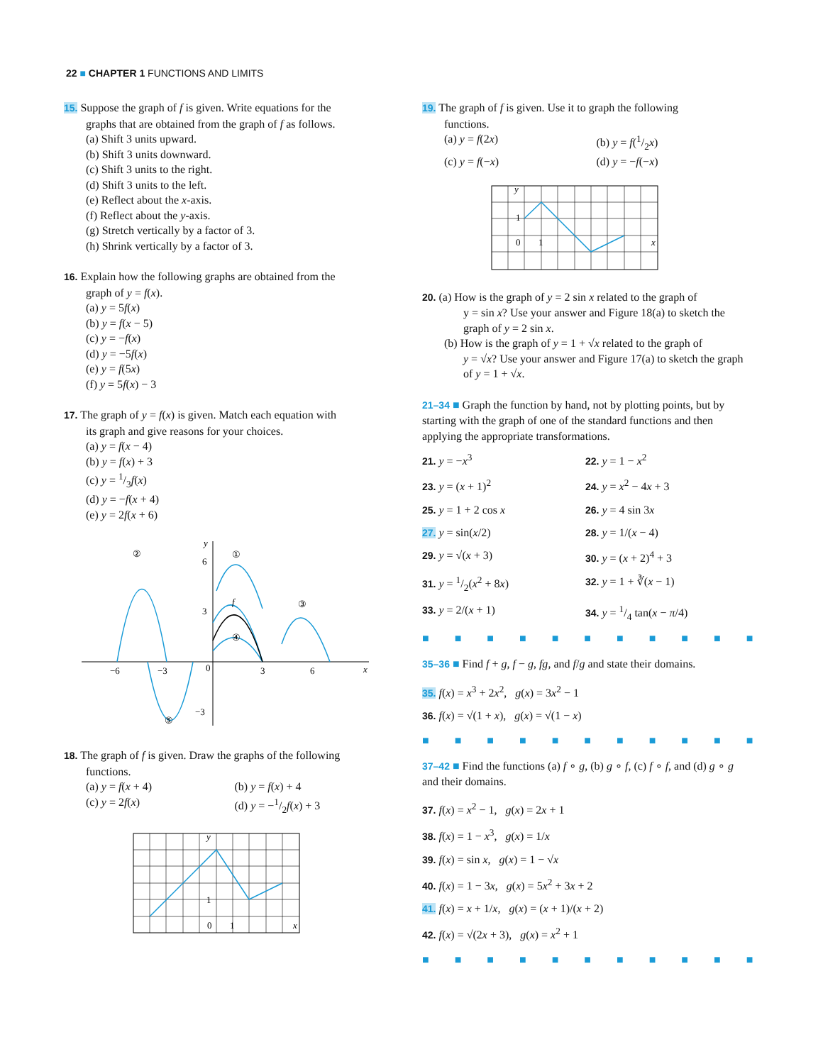22 ■ CHAPTER 1 FUNCTIONS AND LIMITS
15. Suppose the graph of f is given. Write equations for the
graphs that are obtained from the graph of f as follows.
(a) Shift 3 units upward.
(b) Shift 3 units downward.
(c) Shift 3 units to the right.
(d) Shift 3 units to the left.
(e) Reflect about the x-axis.
(f) Reflect about the y-axis.
(g) Stretch vertically by a factor of 3.
(h) Shrink vertically by a factor of 3.
16. Explain how the following graphs are obtained from the
graph of y = f(x).
(a) y = 5f(x)
(b) y = f(x − 5)
(c) y = −f(x)
(d) y = −5f(x)
(e) y = f(5x)
(f) y = 5f(x) − 3
17. The graph of y = f(x) is given. Match each equation with
its graph and give reasons for your choices.
(a) y = f(x − 4)
(b) y = f(x) + 3
(c) y = 1/3f(x)
(d) y = −f(x + 4)
(e) y = 2f(x + 6)
−6
−3
0
3
6
x
y
6
3
−3
②
①
③
④
⑤
f
18. The graph of f is given. Draw the graphs of the following
functions.
(a) y = f(x + 4) (b) y = f(x) + 4 (c) y = 2f(x) (d) y = −1/2f(x) + 3
0
1
1
y
x
19. The graph of f is given. Use it to graph the following
functions.
(a) y = f(2x) (b) y = f(1/2x) (c) y = f(−x) (d) y = −f(−x)
0
1
1
y
x
20. (a) How is the graph of y = 2 sin x related to the graph of
y = sin x? Use your answer and Figure 18(a) to sketch the graph of y = 2 sin x.
(b) How is the graph of y = 1 + √x related to the graph of
y = √x? Use your answer and Figure 17(a) to sketch the graph of y = 1 + √x.
21–34 ■ Graph the function by hand, not by plotting points, but by starting with the graph of one of the standard functions and then applying the appropriate transformations.
21. y = −x<sup>3</sup> 22. y = 1 − x<sup>2</sup>
23. y = (x + 1)<sup>2</sup> 24. y = x<sup>2</sup> − 4x + 3
25. y = 1 + 2 cos x 26. y = 4 sin 3x
27. y = sin(x/2) 28. y = 1/(x − 4)
29. y = √(x + 3) 30. y = (x + 2)<sup>4</sup> + 3
31. y = 1/2(x<sup>2</sup> + 8x) 32. y = 1 + ∛(x − 1)
33. y = 2/(x + 1) 34. y = 1/4 tan(x − π/4)
■■■■■■■■■■■
35–36 ■ Find f + g, f − g, fg, and f/g and state their domains.
35. f(x) = x<sup>3</sup> + 2x<sup>2</sup>, g(x) = 3x<sup>2</sup> − 1
36. f(x) = √(1 + x), g(x) = √(1 − x)
■■■■■■■■■■■
37–42 ■ Find the functions (a) f ∘ g, (b) g ∘ f, (c) f ∘ f, and (d) g ∘ g and their domains.
37. f(x) = x<sup>2</sup> − 1, g(x) = 2x + 1
38. f(x) = 1 − x<sup>3</sup>, g(x) = 1/x
39. f(x) = sin x, g(x) = 1 − √x
40. f(x) = 1 − 3x, g(x) = 5x<sup>2</sup> + 3x + 2
41. f(x) = x + 1/x, g(x) = (x + 1)/(x + 2)
42. f(x) = √(2x + 3), g(x) = x<sup>2</sup> + 1
■■■■■■■■■■■